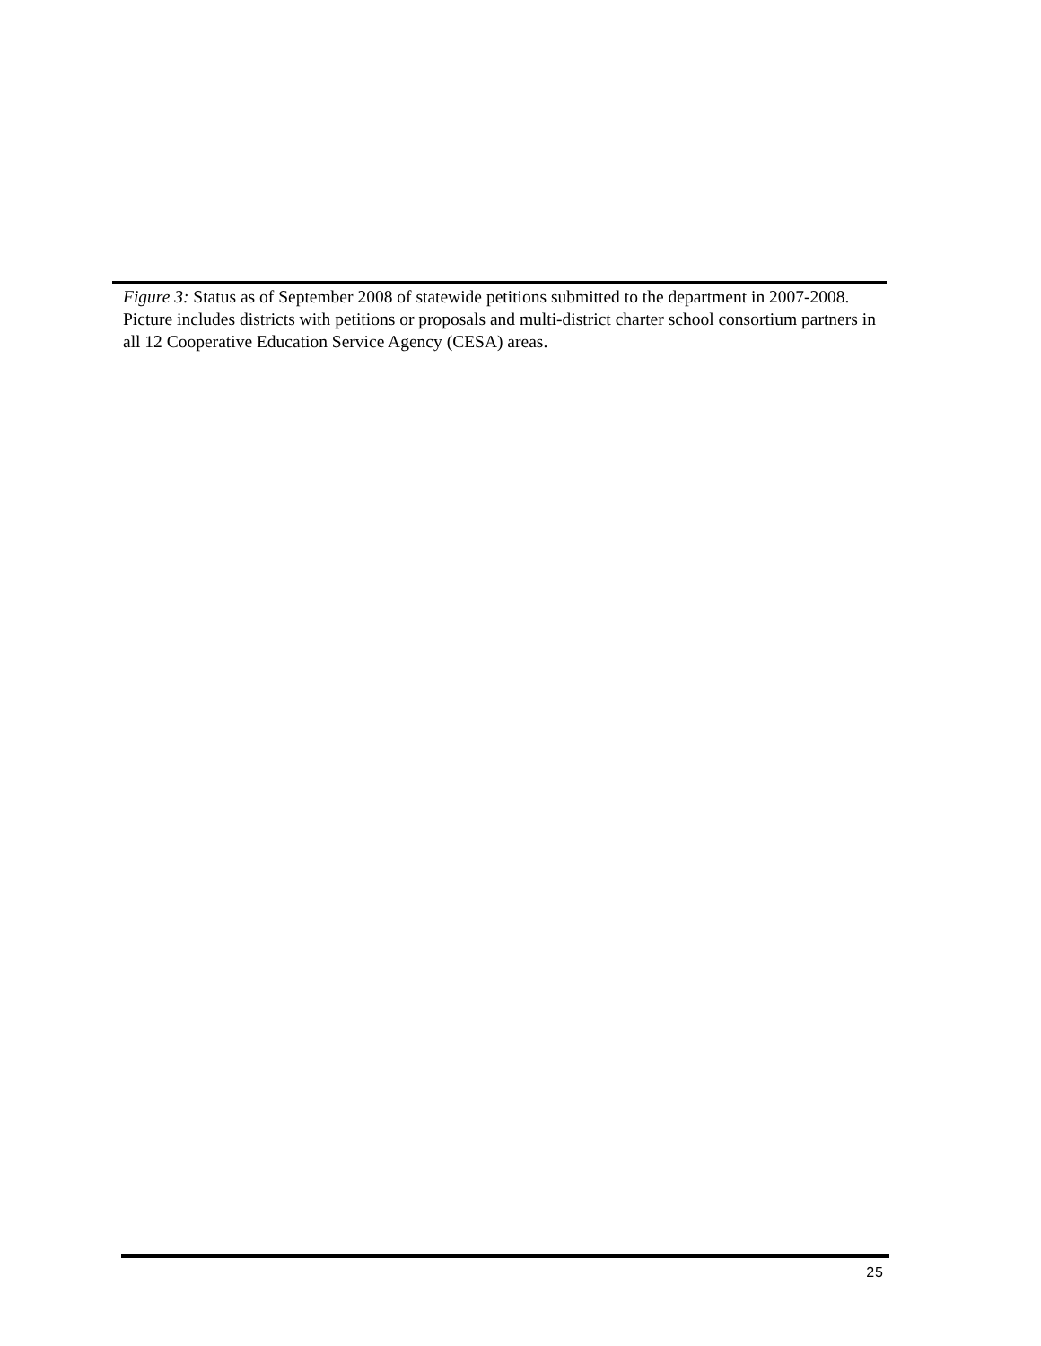Figure 3: Status as of September 2008 of statewide petitions submitted to the department in 2007-2008. Picture includes districts with petitions or proposals and multi-district charter school consortium partners in all 12 Cooperative Education Service Agency (CESA) areas.
25